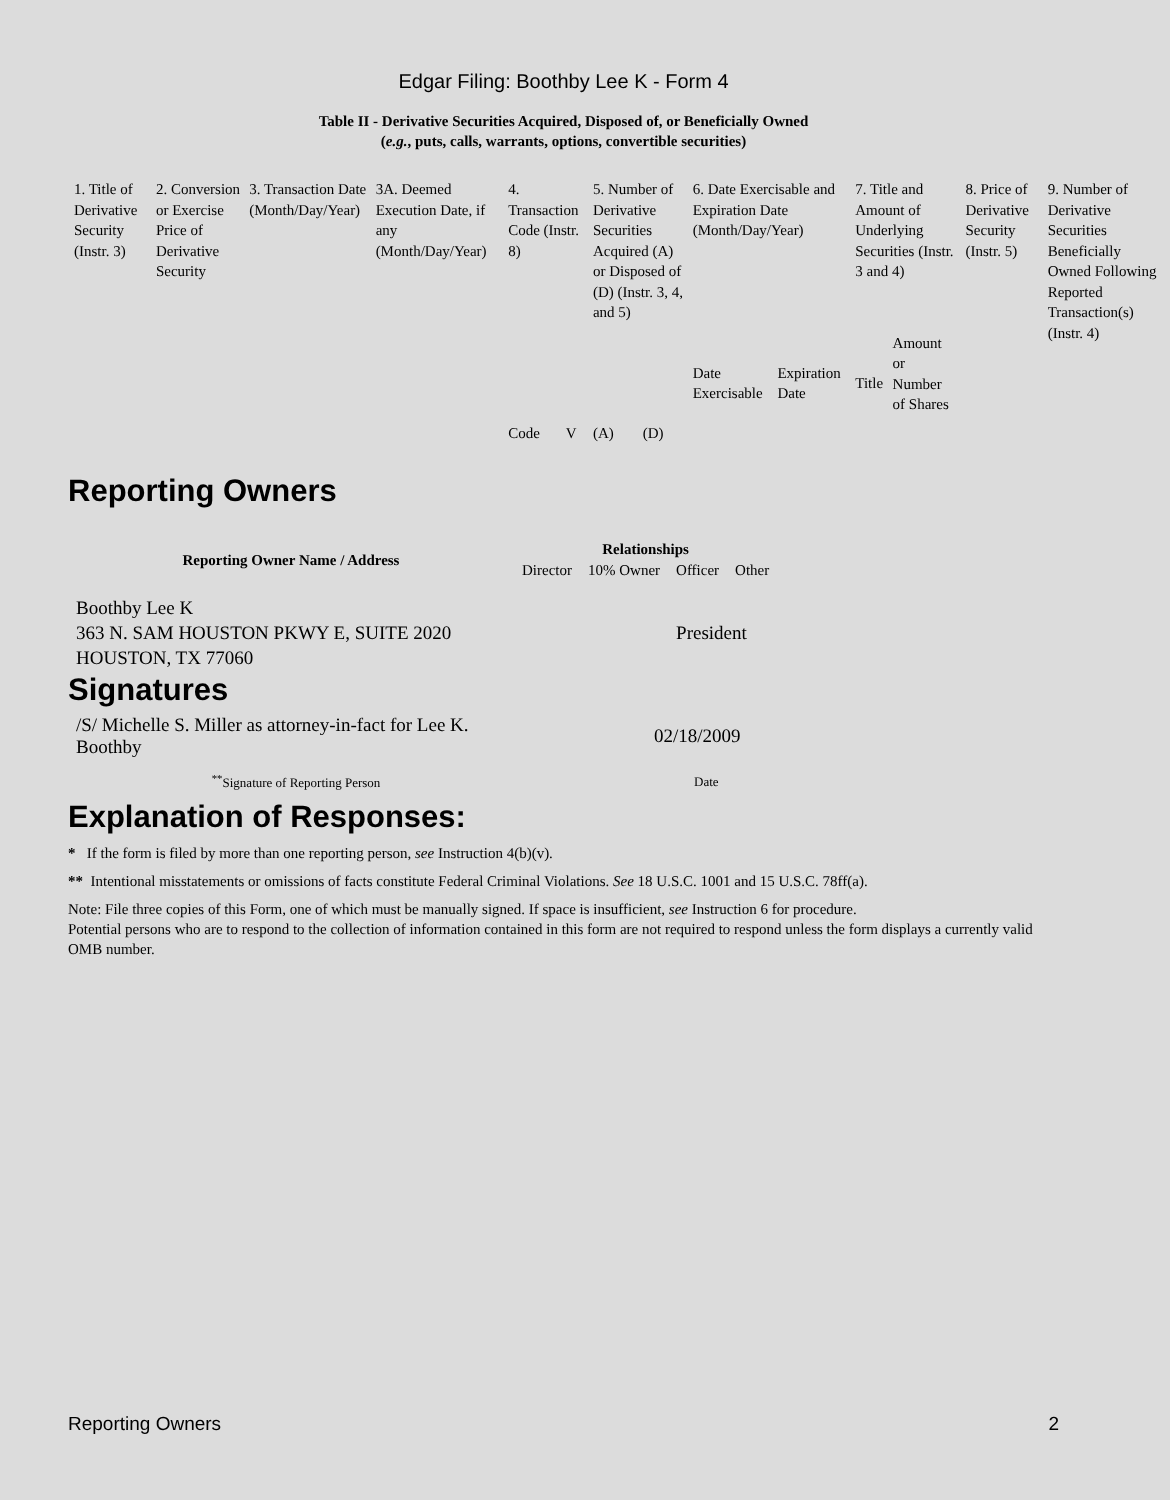Edgar Filing: Boothby Lee K - Form 4
Table II - Derivative Securities Acquired, Disposed of, or Beneficially Owned
(e.g., puts, calls, warrants, options, convertible securities)
| 1. Title of Derivative Security (Instr. 3) | 2. Conversion or Exercise Price of Derivative Security | 3. Transaction Date (Month/Day/Year) | 3A. Deemed Execution Date, if any (Month/Day/Year) | 4. Transaction Code (Instr. 8) | | 5. Number of Derivative Securities Acquired (A) or Disposed of (D) (Instr. 3, 4, and 5) | | 6. Date Exercisable and Expiration Date (Month/Day/Year) | | 7. Title and Amount of Underlying Securities (Instr. 3 and 4) | | 8. Price of Derivative Security (Instr. 5) | 9. Number of Derivative Securities Beneficially Owned Following Reported Transaction(s) (Instr. 4) |
| | | | | Code | V | (A) | (D) | Date Exercisable | Expiration Date | Title | Amount or Number of Shares | | |
Reporting Owners
| Reporting Owner Name / Address | Relationships | | | | |
| --- | --- | --- | --- | --- | --- |
| | Director | 10% Owner | Officer | Other | |
| Boothby Lee K 363 N. SAM HOUSTON PKWY E, SUITE 2020 HOUSTON, TX 77060 | | | President | | |
Signatures
| /S/ Michelle S. Miller as attorney-in-fact for Lee K. Boothby | 02/18/2009 |
| <sup>**</sup> Signature of Reporting Person | Date |
Explanation of Responses:
* If the form is filed by more than one reporting person, see Instruction 4(b)(v).
** Intentional misstatements or omissions of facts constitute Federal Criminal Violations. See 18 U.S.C. 1001 and 15 U.S.C. 78ff(a).
Note: File three copies of this Form, one of which must be manually signed. If space is insufficient, see Instruction 6 for procedure.
Potential persons who are to respond to the collection of information contained in this form are not required to respond unless the form displays a currently valid OMB number.
Reporting Owners 2